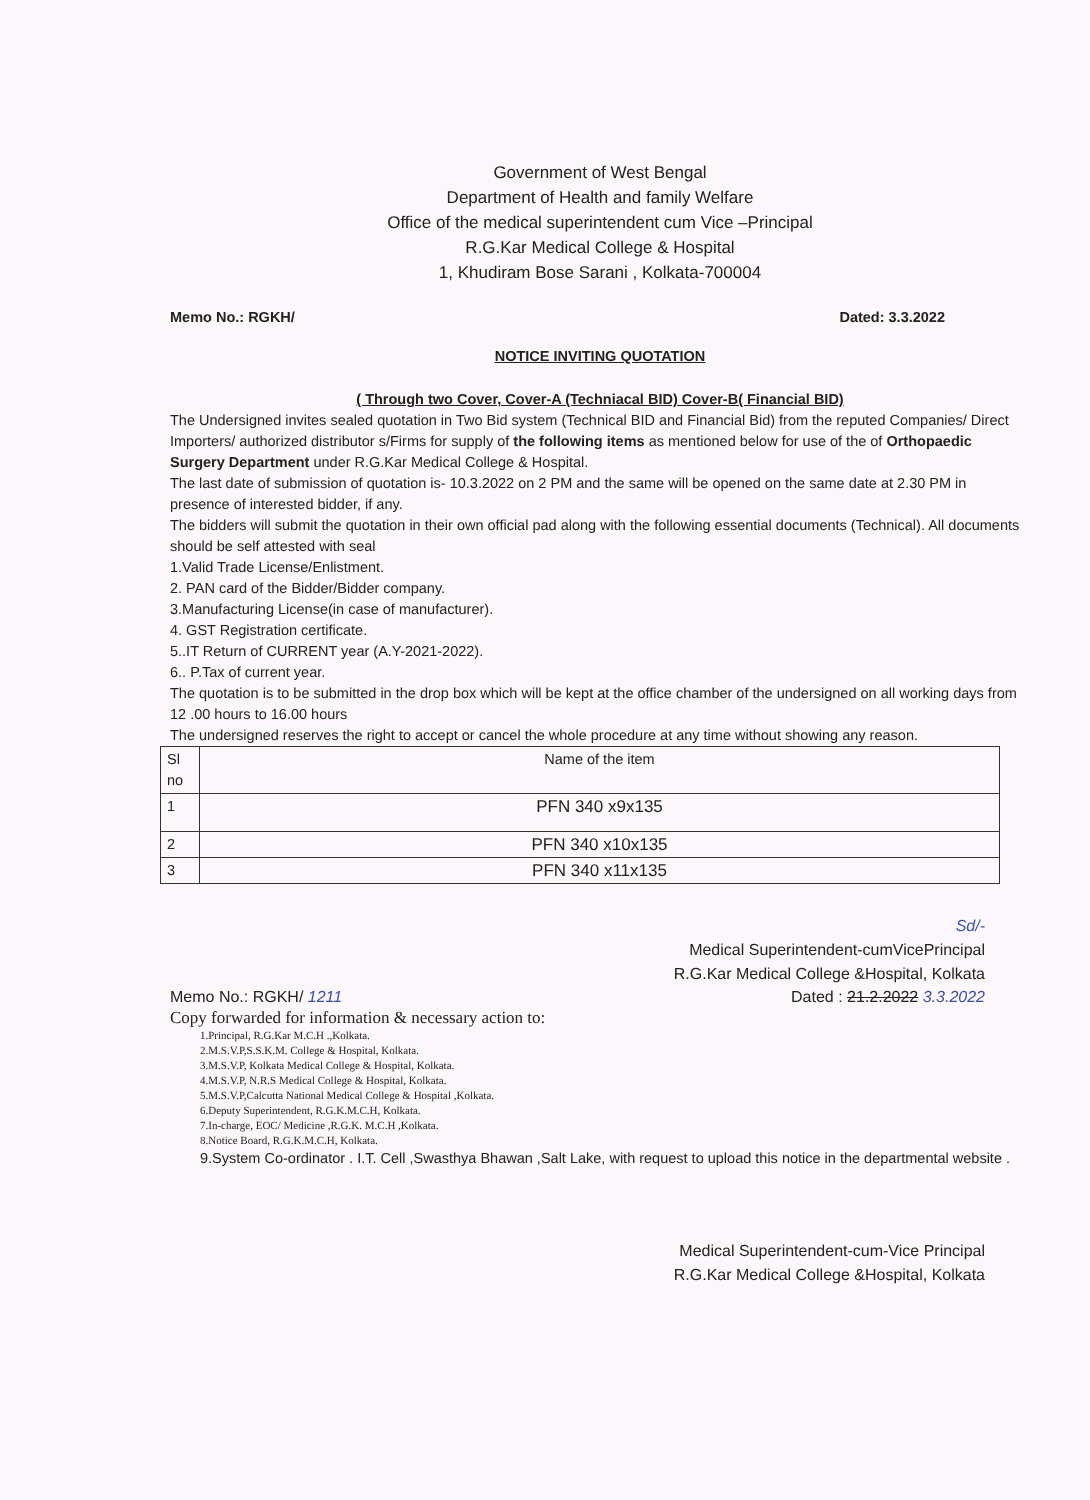Government of West Bengal
Department of Health and family Welfare
Office of the medical superintendent cum Vice –Principal
R.G.Kar Medical College & Hospital
1, Khudiram Bose Sarani , Kolkata-700004
Memo No.: RGKH/ Dated: 3.3.2022
NOTICE INVITING QUOTATION
( Through two Cover, Cover-A (Techniacal BID) Cover-B( Financial BID)
The Undersigned invites sealed quotation in Two Bid system (Technical BID and Financial Bid) from the reputed Companies/ Direct Importers/ authorized distributor s/Firms for supply of the following items as mentioned below for use of the of Orthopaedic Surgery Department under R.G.Kar Medical College & Hospital.
The last date of submission of quotation is- 10.3.2022 on 2 PM and the same will be opened on the same date at 2.30 PM in presence of interested bidder, if any.
The bidders will submit the quotation in their own official pad along with the following essential documents (Technical). All documents should be self attested with seal
1.Valid Trade License/Enlistment.
2. PAN card of the Bidder/Bidder company.
3.Manufacturing License(in case of manufacturer).
4. GST Registration certificate.
5..IT Return of CURRENT year (A.Y-2021-2022).
6.. P.Tax of current year.
The quotation is to be submitted in the drop box which will be kept at the office chamber of the undersigned on all working days from 12 .00 hours to 16.00 hours
The undersigned reserves the right to accept or cancel the whole procedure at any time without showing any reason.
| Sl no | Name of the item |
| --- | --- |
| 1 | PFN 340 x9x135 |
| 2 | PFN 340 x10x135 |
| 3 | PFN 340 x11x135 |
Sd/-
Medical Superintendent-cumVicePrincipal
R.G.Kar Medical College &Hospital, Kolkata
Memo No.: RGKH/ 1211 Dated : 21.2.2022 3.3.2022
Copy forwarded for information & necessary action to:
1.Principal, R.G.Kar M.C.H .,Kolkata.
2.M.S.V.P,S.S.K.M. College & Hospital, Kolkata.
3.M.S.V.P, Kolkata Medical College & Hospital, Kolkata.
4.M.S.V.P, N.R.S Medical College & Hospital, Kolkata.
5.M.S.V.P,Calcutta National Medical College & Hospital ,Kolkata.
6.Deputy Superintendent, R.G.K.M.C.H, Kolkata.
7.In-charge, EOC/ Medicine ,R.G.K. M.C.H ,Kolkata.
8.Notice Board, R.G.K.M.C.H, Kolkata.
9.System Co-ordinator . I.T. Cell ,Swasthya Bhawan ,Salt Lake, with request to upload this notice in the departmental website .
Medical Superintendent-cum-Vice Principal
R.G.Kar Medical College &Hospital, Kolkata